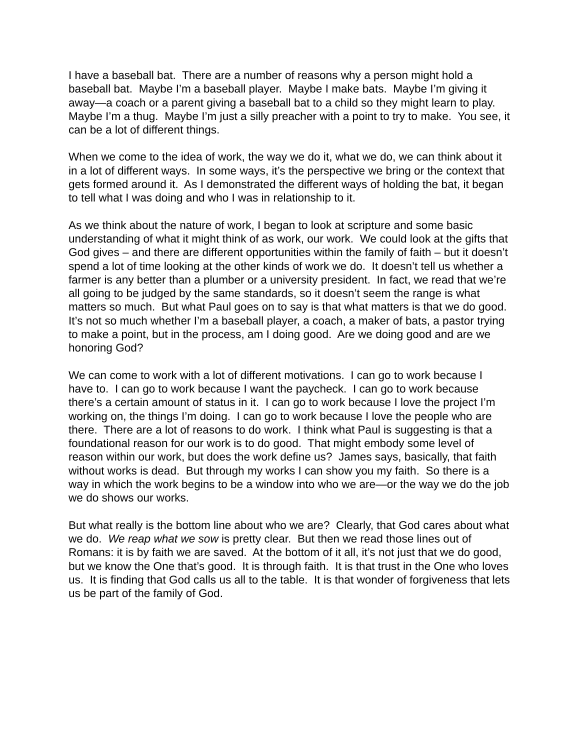I have a baseball bat. There are a number of reasons why a person might hold a baseball bat. Maybe I’m a baseball player. Maybe I make bats. Maybe I’m giving it away—a coach or a parent giving a baseball bat to a child so they might learn to play. Maybe I’m a thug. Maybe I’m just a silly preacher with a point to try to make. You see, it can be a lot of different things.
When we come to the idea of work, the way we do it, what we do, we can think about it in a lot of different ways. In some ways, it’s the perspective we bring or the context that gets formed around it. As I demonstrated the different ways of holding the bat, it began to tell what I was doing and who I was in relationship to it.
As we think about the nature of work, I began to look at scripture and some basic understanding of what it might think of as work, our work. We could look at the gifts that God gives – and there are different opportunities within the family of faith – but it doesn’t spend a lot of time looking at the other kinds of work we do. It doesn’t tell us whether a farmer is any better than a plumber or a university president. In fact, we read that we’re all going to be judged by the same standards, so it doesn’t seem the range is what matters so much. But what Paul goes on to say is that what matters is that we do good. It’s not so much whether I’m a baseball player, a coach, a maker of bats, a pastor trying to make a point, but in the process, am I doing good. Are we doing good and are we honoring God?
We can come to work with a lot of different motivations. I can go to work because I have to. I can go to work because I want the paycheck. I can go to work because there’s a certain amount of status in it. I can go to work because I love the project I’m working on, the things I’m doing. I can go to work because I love the people who are there. There are a lot of reasons to do work. I think what Paul is suggesting is that a foundational reason for our work is to do good. That might embody some level of reason within our work, but does the work define us? James says, basically, that faith without works is dead. But through my works I can show you my faith. So there is a way in which the work begins to be a window into who we are—or the way we do the job we do shows our works.
But what really is the bottom line about who we are? Clearly, that God cares about what we do. We reap what we sow is pretty clear. But then we read those lines out of Romans: it is by faith we are saved. At the bottom of it all, it’s not just that we do good, but we know the One that’s good. It is through faith. It is that trust in the One who loves us. It is finding that God calls us all to the table. It is that wonder of forgiveness that lets us be part of the family of God.